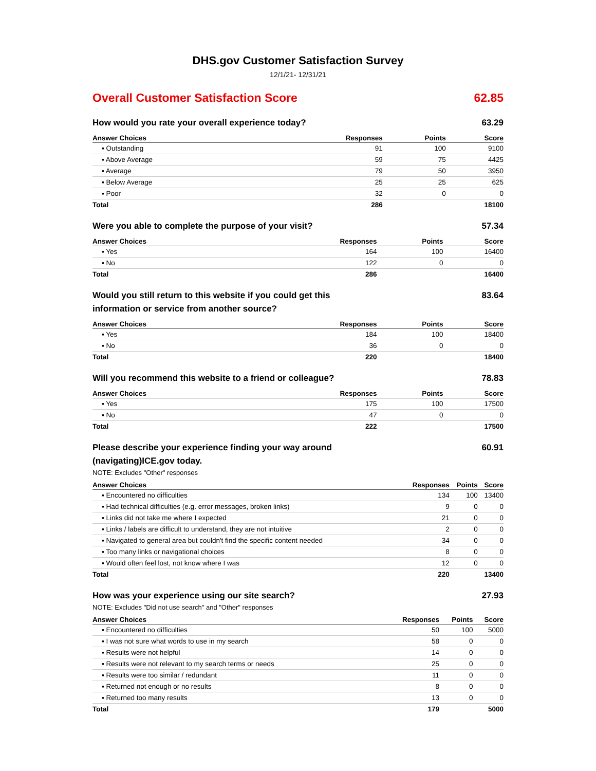DHS.gov Customer Satisfaction Survey
12/1/21- 12/31/21
Overall Customer Satisfaction Score 62.85
How would you rate your overall experience today? 63.29
| Answer Choices | Responses | Points | Score |
| --- | --- | --- | --- |
| ▪ Outstanding | 91 | 100 | 9100 |
| ▪ Above Average | 59 | 75 | 4425 |
| ▪ Average | 79 | 50 | 3950 |
| ▪ Below Average | 25 | 25 | 625 |
| ▪ Poor | 32 | 0 | 0 |
| Total | 286 | | 18100 |
Were you able to complete the purpose of your visit? 57.34
| Answer Choices | Responses | Points | Score |
| --- | --- | --- | --- |
| ▪ Yes | 164 | 100 | 16400 |
| ▪ No | 122 | 0 | 0 |
| Total | 286 | | 16400 |
Would you still return to this website if you could get this information or service from another source? 83.64
| Answer Choices | Responses | Points | Score |
| --- | --- | --- | --- |
| ▪ Yes | 184 | 100 | 18400 |
| ▪ No | 36 | 0 | 0 |
| Total | 220 | | 18400 |
Will you recommend this website to a friend or colleague? 78.83
| Answer Choices | Responses | Points | Score |
| --- | --- | --- | --- |
| ▪ Yes | 175 | 100 | 17500 |
| ▪ No | 47 | 0 | 0 |
| Total | 222 | | 17500 |
Please describe your experience finding your way around (navigating)ICE.gov today. 60.91
NOTE: Excludes "Other" responses
| Answer Choices | Responses | Points | Score |
| --- | --- | --- | --- |
| ▪ Encountered no difficulties | 134 | 100 | 13400 |
| ▪ Had technical difficulties (e.g. error messages, broken links) | 9 | 0 | 0 |
| ▪ Links did not take me where I expected | 21 | 0 | 0 |
| ▪ Links / labels are difficult to understand, they are not intuitive | 2 | 0 | 0 |
| ▪ Navigated to general area but couldn't find the specific content needed | 34 | 0 | 0 |
| ▪ Too many links or navigational choices | 8 | 0 | 0 |
| ▪ Would often feel lost, not know where I was | 12 | 0 | 0 |
| Total | 220 | | 13400 |
How was your experience using our site search? 27.93
NOTE: Excludes "Did not use search" and "Other" responses
| Answer Choices | Responses | Points | Score |
| --- | --- | --- | --- |
| ▪ Encountered no difficulties | 50 | 100 | 5000 |
| ▪ I was not sure what words to use in my search | 58 | 0 | 0 |
| ▪ Results were not helpful | 14 | 0 | 0 |
| ▪ Results were not relevant to my search terms or needs | 25 | 0 | 0 |
| ▪ Results were too similar / redundant | 11 | 0 | 0 |
| ▪ Returned not enough or no results | 8 | 0 | 0 |
| ▪ Returned too many results | 13 | 0 | 0 |
| Total | 179 | | 5000 |